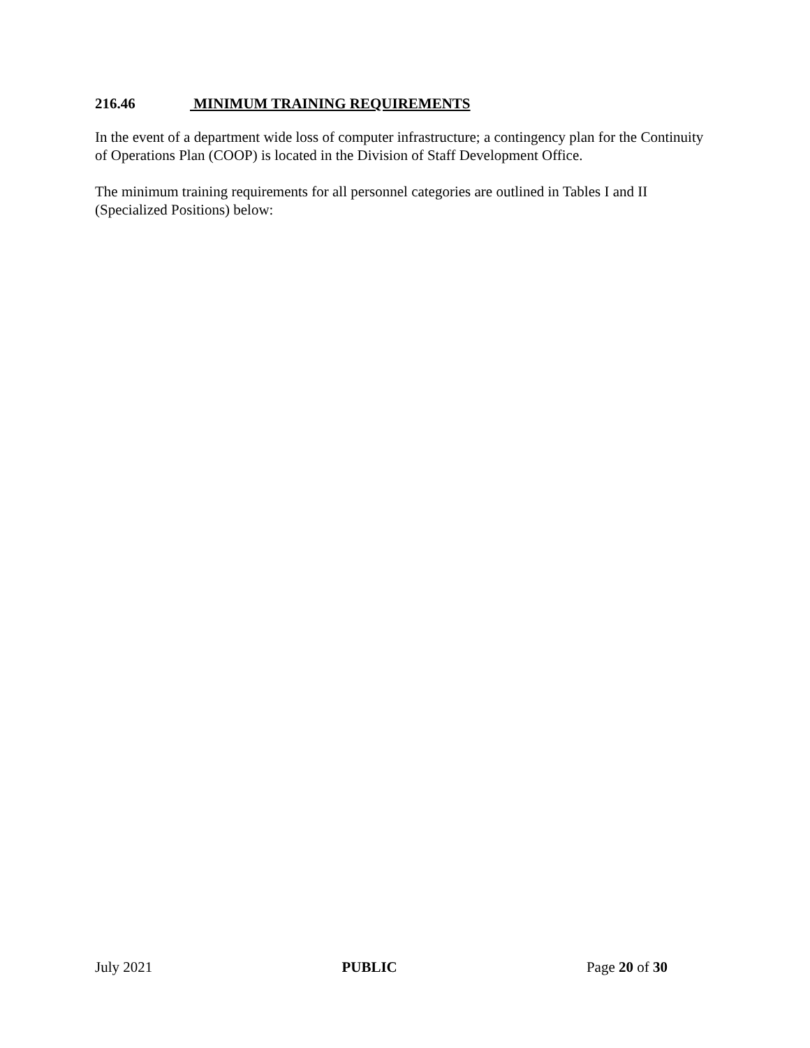216.46 MINIMUM TRAINING REQUIREMENTS
In the event of a department wide loss of computer infrastructure; a contingency plan for the Continuity of Operations Plan (COOP) is located in the Division of Staff Development Office.
The minimum training requirements for all personnel categories are outlined in Tables I and II (Specialized Positions) below:
July 2021 PUBLIC Page 20 of 30